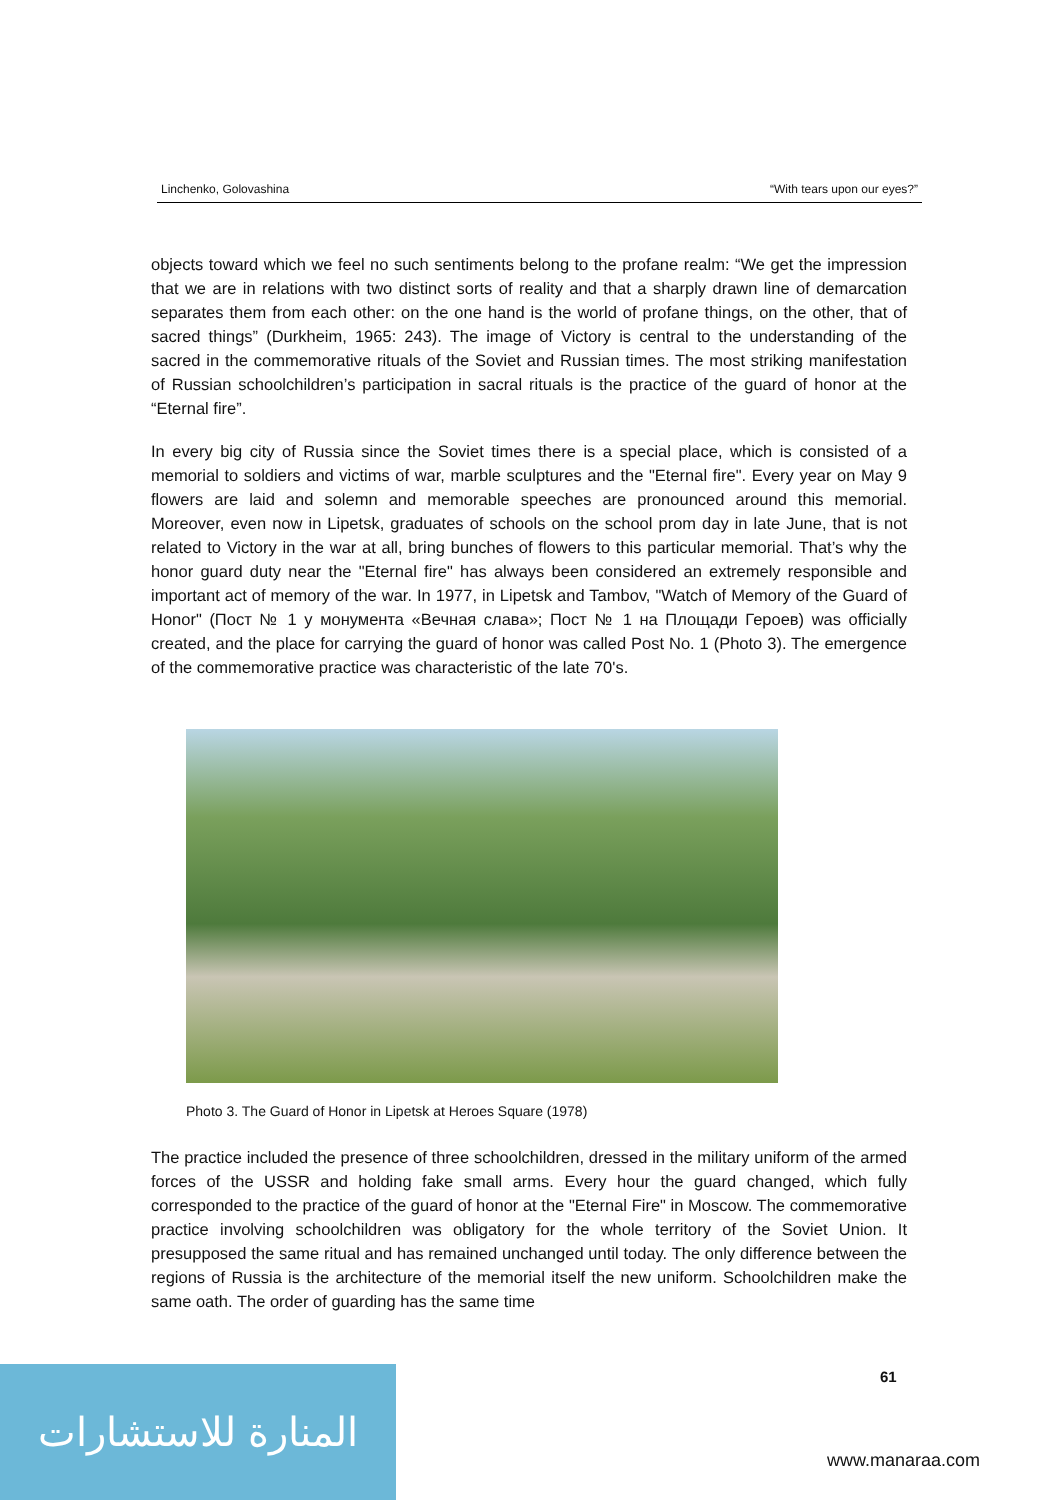Linchenko, Golovashina “With tears upon our eyes?”
objects toward which we feel no such sentiments belong to the profane realm: “We get the impression that we are in relations with two distinct sorts of reality and that a sharply drawn line of demarcation separates them from each other: on the one hand is the world of profane things, on the other, that of sacred things” (Durkheim, 1965: 243). The image of Victory is central to the understanding of the sacred in the commemorative rituals of the Soviet and Russian times. The most striking manifestation of Russian schoolchildren’s participation in sacral rituals is the practice of the guard of honor at the “Eternal fire”.
In every big city of Russia since the Soviet times there is a special place, which is consisted of a memorial to soldiers and victims of war, marble sculptures and the "Eternal fire". Every year on May 9 flowers are laid and solemn and memorable speeches are pronounced around this memorial. Moreover, even now in Lipetsk, graduates of schools on the school prom day in late June, that is not related to Victory in the war at all, bring bunches of flowers to this particular memorial. That’s why the honor guard duty near the "Eternal fire" has always been considered an extremely responsible and important act of memory of the war. In 1977, in Lipetsk and Tambov, "Watch of Memory of the Guard of Honor" (Пост № 1 у монумента «Вечная слава»; Пост № 1 на Площади Героев) was officially created, and the place for carrying the guard of honor was called Post No. 1 (Photo 3). The emergence of the commemorative practice was characteristic of the late 70's.
Photo 3. The Guard of Honor in Lipetsk at Heroes Square (1978)
The practice included the presence of three schoolchildren, dressed in the military uniform of the armed forces of the USSR and holding fake small arms. Every hour the guard changed, which fully corresponded to the practice of the guard of honor at the "Eternal Fire" in Moscow. The commemorative practice involving schoolchildren was obligatory for the whole territory of the Soviet Union. It presupposed the same ritual and has remained unchanged until today. The only difference between the regions of Russia is the architecture of the memorial itself the new uniform. Schoolchildren make the same oath. The order of guarding has the same time
61
المنارة للاستشارات
www.manaraa.com